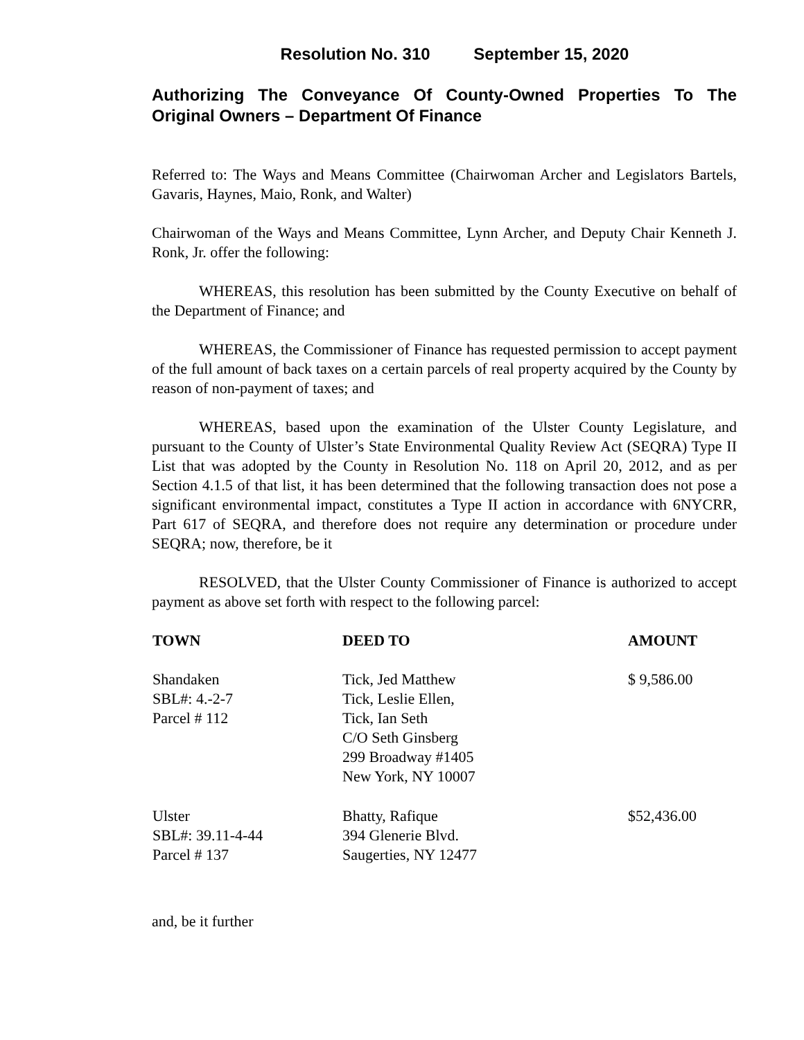Resolution No. 310 September 15, 2020
Authorizing The Conveyance Of County-Owned Properties To The Original Owners – Department Of Finance
Referred to: The Ways and Means Committee (Chairwoman Archer and Legislators Bartels, Gavaris, Haynes, Maio, Ronk, and Walter)
Chairwoman of the Ways and Means Committee, Lynn Archer, and Deputy Chair Kenneth J. Ronk, Jr. offer the following:
WHEREAS, this resolution has been submitted by the County Executive on behalf of the Department of Finance; and
WHEREAS, the Commissioner of Finance has requested permission to accept payment of the full amount of back taxes on a certain parcels of real property acquired by the County by reason of non-payment of taxes; and
WHEREAS, based upon the examination of the Ulster County Legislature, and pursuant to the County of Ulster’s State Environmental Quality Review Act (SEQRA) Type II List that was adopted by the County in Resolution No. 118 on April 20, 2012, and as per Section 4.1.5 of that list, it has been determined that the following transaction does not pose a significant environmental impact, constitutes a Type II action in accordance with 6NYCRR, Part 617 of SEQRA, and therefore does not require any determination or procedure under SEQRA; now, therefore, be it
RESOLVED, that the Ulster County Commissioner of Finance is authorized to accept payment as above set forth with respect to the following parcel:
| TOWN | DEED TO | AMOUNT |
| --- | --- | --- |
| Shandaken SBL#: 4.-2-7 Parcel # 112 | Tick, Jed Matthew Tick, Leslie Ellen, Tick, Ian Seth C/O Seth Ginsberg 299 Broadway #1405 New York, NY 10007 | $ 9,586.00 |
| Ulster SBL#: 39.11-4-44 Parcel # 137 | Bhatty, Rafique 394 Glenerie Blvd. Saugerties, NY 12477 | $52,436.00 |
and, be it further